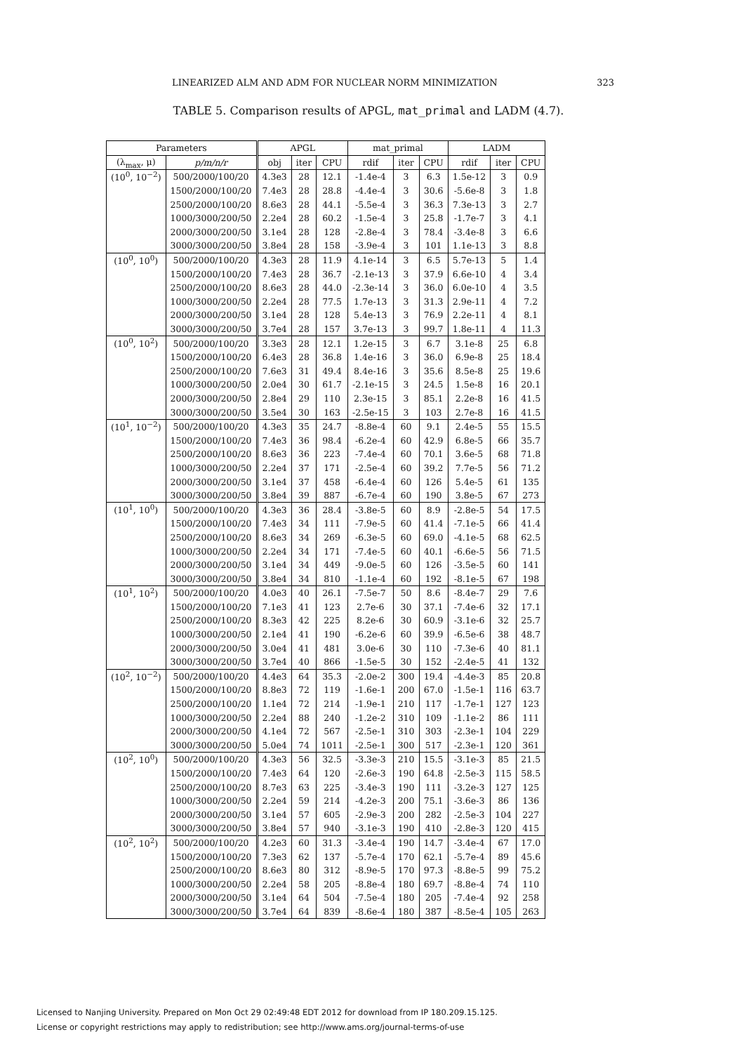LINEARIZED ALM AND ADM FOR NUCLEAR NORM MINIMIZATION 323
TABLE 5. Comparison results of APGL, mat_primal and LADM (4.7).
| Parameters | | APGL | | | mat_primal | | | LADM | | |
| --- | --- | --- | --- | --- | --- | --- | --- | --- | --- | --- |
| (λ<sub>max</sub>, μ) | p/m/n/r | obj | iter | CPU | rdif | iter | CPU | rdif | iter | CPU |
| (10<sup>0</sup>, 10<sup>−2</sup>) | 500/2000/100/20 | 4.3e3 | 28 | 12.1 | -1.4e-4 | 3 | 6.3 | 1.5e-12 | 3 | 0.9 |
| | 1500/2000/100/20 | 7.4e3 | 28 | 28.8 | -4.4e-4 | 3 | 30.6 | -5.6e-8 | 3 | 1.8 |
| | 2500/2000/100/20 | 8.6e3 | 28 | 44.1 | -5.5e-4 | 3 | 36.3 | 7.3e-13 | 3 | 2.7 |
| | 1000/3000/200/50 | 2.2e4 | 28 | 60.2 | -1.5e-4 | 3 | 25.8 | -1.7e-7 | 3 | 4.1 |
| | 2000/3000/200/50 | 3.1e4 | 28 | 128 | -2.8e-4 | 3 | 78.4 | -3.4e-8 | 3 | 6.6 |
| | 3000/3000/200/50 | 3.8e4 | 28 | 158 | -3.9e-4 | 3 | 101 | 1.1e-13 | 3 | 8.8 |
| (10<sup>0</sup>, 10<sup>0</sup>) | 500/2000/100/20 | 4.3e3 | 28 | 11.9 | 4.1e-14 | 3 | 6.5 | 5.7e-13 | 5 | 1.4 |
| | 1500/2000/100/20 | 7.4e3 | 28 | 36.7 | -2.1e-13 | 3 | 37.9 | 6.6e-10 | 4 | 3.4 |
| | 2500/2000/100/20 | 8.6e3 | 28 | 44.0 | -2.3e-14 | 3 | 36.0 | 6.0e-10 | 4 | 3.5 |
| | 1000/3000/200/50 | 2.2e4 | 28 | 77.5 | 1.7e-13 | 3 | 31.3 | 2.9e-11 | 4 | 7.2 |
| | 2000/3000/200/50 | 3.1e4 | 28 | 128 | 5.4e-13 | 3 | 76.9 | 2.2e-11 | 4 | 8.1 |
| | 3000/3000/200/50 | 3.7e4 | 28 | 157 | 3.7e-13 | 3 | 99.7 | 1.8e-11 | 4 | 11.3 |
| (10<sup>0</sup>, 10<sup>2</sup>) | 500/2000/100/20 | 3.3e3 | 28 | 12.1 | 1.2e-15 | 3 | 6.7 | 3.1e-8 | 25 | 6.8 |
| | 1500/2000/100/20 | 6.4e3 | 28 | 36.8 | 1.4e-16 | 3 | 36.0 | 6.9e-8 | 25 | 18.4 |
| | 2500/2000/100/20 | 7.6e3 | 31 | 49.4 | 8.4e-16 | 3 | 35.6 | 8.5e-8 | 25 | 19.6 |
| | 1000/3000/200/50 | 2.0e4 | 30 | 61.7 | -2.1e-15 | 3 | 24.5 | 1.5e-8 | 16 | 20.1 |
| | 2000/3000/200/50 | 2.8e4 | 29 | 110 | 2.3e-15 | 3 | 85.1 | 2.2e-8 | 16 | 41.5 |
| | 3000/3000/200/50 | 3.5e4 | 30 | 163 | -2.5e-15 | 3 | 103 | 2.7e-8 | 16 | 41.5 |
| (10<sup>1</sup>, 10<sup>−2</sup>) | 500/2000/100/20 | 4.3e3 | 35 | 24.7 | -8.8e-4 | 60 | 9.1 | 2.4e-5 | 55 | 15.5 |
| | 1500/2000/100/20 | 7.4e3 | 36 | 98.4 | -6.2e-4 | 60 | 42.9 | 6.8e-5 | 66 | 35.7 |
| | 2500/2000/100/20 | 8.6e3 | 36 | 223 | -7.4e-4 | 60 | 70.1 | 3.6e-5 | 68 | 71.8 |
| | 1000/3000/200/50 | 2.2e4 | 37 | 171 | -2.5e-4 | 60 | 39.2 | 7.7e-5 | 56 | 71.2 |
| | 2000/3000/200/50 | 3.1e4 | 37 | 458 | -6.4e-4 | 60 | 126 | 5.4e-5 | 61 | 135 |
| | 3000/3000/200/50 | 3.8e4 | 39 | 887 | -6.7e-4 | 60 | 190 | 3.8e-5 | 67 | 273 |
| (10<sup>1</sup>, 10<sup>0</sup>) | 500/2000/100/20 | 4.3e3 | 36 | 28.4 | -3.8e-5 | 60 | 8.9 | -2.8e-5 | 54 | 17.5 |
| | 1500/2000/100/20 | 7.4e3 | 34 | 111 | -7.9e-5 | 60 | 41.4 | -7.1e-5 | 66 | 41.4 |
| | 2500/2000/100/20 | 8.6e3 | 34 | 269 | -6.3e-5 | 60 | 69.0 | -4.1e-5 | 68 | 62.5 |
| | 1000/3000/200/50 | 2.2e4 | 34 | 171 | -7.4e-5 | 60 | 40.1 | -6.6e-5 | 56 | 71.5 |
| | 2000/3000/200/50 | 3.1e4 | 34 | 449 | -9.0e-5 | 60 | 126 | -3.5e-5 | 60 | 141 |
| | 3000/3000/200/50 | 3.8e4 | 34 | 810 | -1.1e-4 | 60 | 192 | -8.1e-5 | 67 | 198 |
| (10<sup>1</sup>, 10<sup>2</sup>) | 500/2000/100/20 | 4.0e3 | 40 | 26.1 | -7.5e-7 | 50 | 8.6 | -8.4e-7 | 29 | 7.6 |
| | 1500/2000/100/20 | 7.1e3 | 41 | 123 | 2.7e-6 | 30 | 37.1 | -7.4e-6 | 32 | 17.1 |
| | 2500/2000/100/20 | 8.3e3 | 42 | 225 | 8.2e-6 | 30 | 60.9 | -3.1e-6 | 32 | 25.7 |
| | 1000/3000/200/50 | 2.1e4 | 41 | 190 | -6.2e-6 | 60 | 39.9 | -6.5e-6 | 38 | 48.7 |
| | 2000/3000/200/50 | 3.0e4 | 41 | 481 | 3.0e-6 | 30 | 110 | -7.3e-6 | 40 | 81.1 |
| | 3000/3000/200/50 | 3.7e4 | 40 | 866 | -1.5e-5 | 30 | 152 | -2.4e-5 | 41 | 132 |
| (10<sup>2</sup>, 10<sup>−2</sup>) | 500/2000/100/20 | 4.4e3 | 64 | 35.3 | -2.0e-2 | 300 | 19.4 | -4.4e-3 | 85 | 20.8 |
| | 1500/2000/100/20 | 8.8e3 | 72 | 119 | -1.6e-1 | 200 | 67.0 | -1.5e-1 | 116 | 63.7 |
| | 2500/2000/100/20 | 1.1e4 | 72 | 214 | -1.9e-1 | 210 | 117 | -1.7e-1 | 127 | 123 |
| | 1000/3000/200/50 | 2.2e4 | 88 | 240 | -1.2e-2 | 310 | 109 | -1.1e-2 | 86 | 111 |
| | 2000/3000/200/50 | 4.1e4 | 72 | 567 | -2.5e-1 | 310 | 303 | -2.3e-1 | 104 | 229 |
| | 3000/3000/200/50 | 5.0e4 | 74 | 1011 | -2.5e-1 | 300 | 517 | -2.3e-1 | 120 | 361 |
| (10<sup>2</sup>, 10<sup>0</sup>) | 500/2000/100/20 | 4.3e3 | 56 | 32.5 | -3.3e-3 | 210 | 15.5 | -3.1e-3 | 85 | 21.5 |
| | 1500/2000/100/20 | 7.4e3 | 64 | 120 | -2.6e-3 | 190 | 64.8 | -2.5e-3 | 115 | 58.5 |
| | 2500/2000/100/20 | 8.7e3 | 63 | 225 | -3.4e-3 | 190 | 111 | -3.2e-3 | 127 | 125 |
| | 1000/3000/200/50 | 2.2e4 | 59 | 214 | -4.2e-3 | 200 | 75.1 | -3.6e-3 | 86 | 136 |
| | 2000/3000/200/50 | 3.1e4 | 57 | 605 | -2.9e-3 | 200 | 282 | -2.5e-3 | 104 | 227 |
| | 3000/3000/200/50 | 3.8e4 | 57 | 940 | -3.1e-3 | 190 | 410 | -2.8e-3 | 120 | 415 |
| (10<sup>2</sup>, 10<sup>2</sup>) | 500/2000/100/20 | 4.2e3 | 60 | 31.3 | -3.4e-4 | 190 | 14.7 | -3.4e-4 | 67 | 17.0 |
| | 1500/2000/100/20 | 7.3e3 | 62 | 137 | -5.7e-4 | 170 | 62.1 | -5.7e-4 | 89 | 45.6 |
| | 2500/2000/100/20 | 8.6e3 | 80 | 312 | -8.9e-5 | 170 | 97.3 | -8.8e-5 | 99 | 75.2 |
| | 1000/3000/200/50 | 2.2e4 | 58 | 205 | -8.8e-4 | 180 | 69.7 | -8.8e-4 | 74 | 110 |
| | 2000/3000/200/50 | 3.1e4 | 64 | 504 | -7.5e-4 | 180 | 205 | -7.4e-4 | 92 | 258 |
| | 3000/3000/200/50 | 3.7e4 | 64 | 839 | -8.6e-4 | 180 | 387 | -8.5e-4 | 105 | 263 |
Licensed to Nanjing University. Prepared on Mon Oct 29 02:49:48 EDT 2012 for download from IP 180.209.15.125.
License or copyright restrictions may apply to redistribution; see http://www.ams.org/journal-terms-of-use